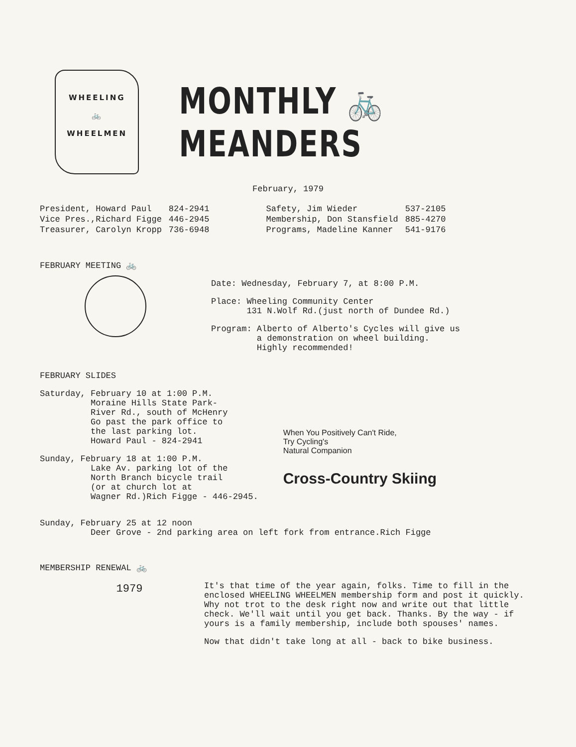WHEELING
🚲
WHEELMEN
MONTHLY 🚲 MEANDERS
February, 1979
| President, Howard Paul | 824-2941 | Safety, Jim Wieder | 537-2105 |
| Vice Pres.,Richard Figge | 446-2945 | Membership, Don Stansfield | 885-4270 |
| Treasurer, Carolyn Kropp | 736-6948 | Programs, Madeline Kanner | 541-9176 |
FEBRUARY MEETING 🚲
Date: Wednesday, February 7, at 8:00 P.M.
Place: Wheeling Community Center
131 N.Wolf Rd.(just north of Dundee Rd.)
Program: Alberto of Alberto's Cycles will give us
a demonstration on wheel building.
Highly recommended!
FEBRUARY SLIDES
Saturday, February 10 at 1:00 P.M.
Moraine Hills State Park-
River Rd., south of McHenry
Go past the park office to
the last parking lot.
Howard Paul - 824-2941
Sunday, February 18 at 1:00 P.M.
Lake Av. parking lot of the
North Branch bicycle trail
(or at church lot at
Wagner Rd.)Rich Figge - 446-2945.
When You Positively Can't Ride,
Try Cycling's
Natural Companion
Cross-Country Skiing
Sunday, February 25 at 12 noon
Deer Grove - 2nd parking area on left fork from entrance.Rich Figge
MEMBERSHIP RENEWAL 🚲
1979
It's that time of the year again, folks. Time to fill in the enclosed WHEELING WHEELMEN membership form and post it quickly. Why not trot to the desk right now and write out that little check. We'll wait until you get back. Thanks. By the way - if yours is a family membership, include both spouses' names.
Now that didn't take long at all - back to bike business.